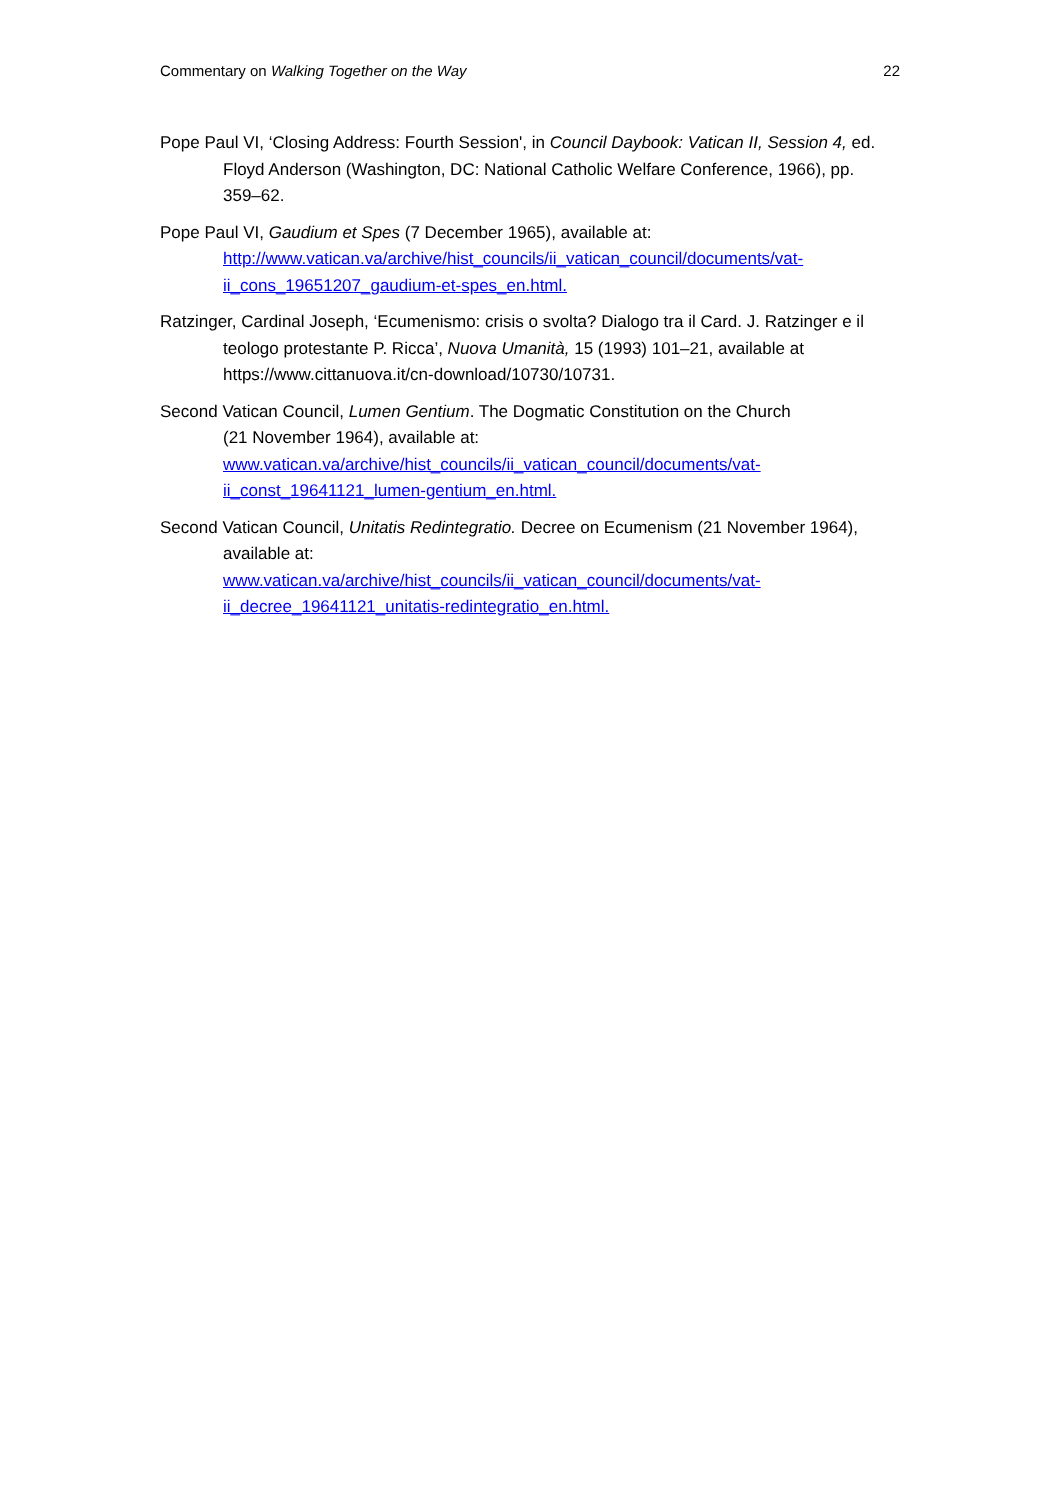Commentary on Walking Together on the Way 22
Pope Paul VI, ‘Closing Address: Fourth Session', in Council Daybook: Vatican II, Session 4, ed. Floyd Anderson (Washington, DC: National Catholic Welfare Conference, 1966), pp. 359–62.
Pope Paul VI, Gaudium et Spes (7 December 1965), available at:
http://www.vatican.va/archive/hist_councils/ii_vatican_council/documents/vat-ii_cons_19651207_gaudium-et-spes_en.html.
Ratzinger, Cardinal Joseph, ‘Ecumenismo: crisis o svolta? Dialogo tra il Card. J. Ratzinger e il teologo protestante P. Ricca’, Nuova Umanità, 15 (1993) 101–21, available at https://www.cittanuova.it/cn-download/10730/10731.
Second Vatican Council, Lumen Gentium. The Dogmatic Constitution on the Church
(21 November 1964), available at:
www.vatican.va/archive/hist_councils/ii_vatican_council/documents/vat-ii_const_19641121_lumen-gentium_en.html.
Second Vatican Council, Unitatis Redintegratio. Decree on Ecumenism (21 November 1964), available at:
www.vatican.va/archive/hist_councils/ii_vatican_council/documents/vat-ii_decree_19641121_unitatis-redintegratio_en.html.